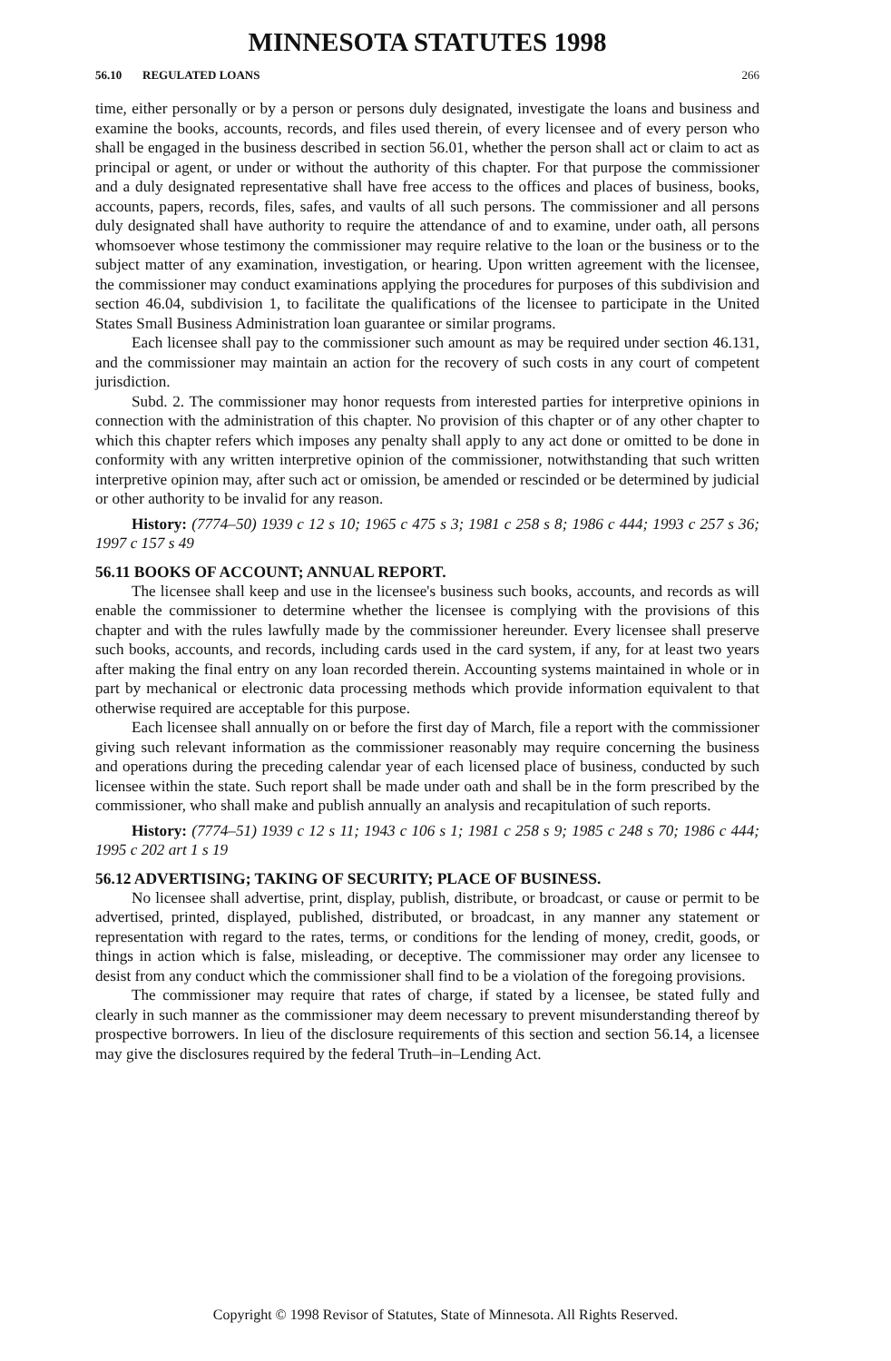MINNESOTA STATUTES 1998
56.10 REGULATED LOANS 266
time, either personally or by a person or persons duly designated, investigate the loans and business and examine the books, accounts, records, and files used therein, of every licensee and of every person who shall be engaged in the business described in section 56.01, whether the person shall act or claim to act as principal or agent, or under or without the authority of this chapter. For that purpose the commissioner and a duly designated representative shall have free access to the offices and places of business, books, accounts, papers, records, files, safes, and vaults of all such persons. The commissioner and all persons duly designated shall have authority to require the attendance of and to examine, under oath, all persons whomsoever whose testimony the commissioner may require relative to the loan or the business or to the subject matter of any examination, investigation, or hearing. Upon written agreement with the licensee, the commissioner may conduct examinations applying the procedures for purposes of this subdivision and section 46.04, subdivision 1, to facilitate the qualifications of the licensee to participate in the United States Small Business Administration loan guarantee or similar programs.
Each licensee shall pay to the commissioner such amount as may be required under section 46.131, and the commissioner may maintain an action for the recovery of such costs in any court of competent jurisdiction.
Subd. 2. The commissioner may honor requests from interested parties for interpretive opinions in connection with the administration of this chapter. No provision of this chapter or of any other chapter to which this chapter refers which imposes any penalty shall apply to any act done or omitted to be done in conformity with any written interpretive opinion of the commissioner, notwithstanding that such written interpretive opinion may, after such act or omission, be amended or rescinded or be determined by judicial or other authority to be invalid for any reason.
History: (7774–50) 1939 c 12 s 10; 1965 c 475 s 3; 1981 c 258 s 8; 1986 c 444; 1993 c 257 s 36; 1997 c 157 s 49
56.11 BOOKS OF ACCOUNT; ANNUAL REPORT.
The licensee shall keep and use in the licensee's business such books, accounts, and records as will enable the commissioner to determine whether the licensee is complying with the provisions of this chapter and with the rules lawfully made by the commissioner hereunder. Every licensee shall preserve such books, accounts, and records, including cards used in the card system, if any, for at least two years after making the final entry on any loan recorded therein. Accounting systems maintained in whole or in part by mechanical or electronic data processing methods which provide information equivalent to that otherwise required are acceptable for this purpose.
Each licensee shall annually on or before the first day of March, file a report with the commissioner giving such relevant information as the commissioner reasonably may require concerning the business and operations during the preceding calendar year of each licensed place of business, conducted by such licensee within the state. Such report shall be made under oath and shall be in the form prescribed by the commissioner, who shall make and publish annually an analysis and recapitulation of such reports.
History: (7774–51) 1939 c 12 s 11; 1943 c 106 s 1; 1981 c 258 s 9; 1985 c 248 s 70; 1986 c 444; 1995 c 202 art 1 s 19
56.12 ADVERTISING; TAKING OF SECURITY; PLACE OF BUSINESS.
No licensee shall advertise, print, display, publish, distribute, or broadcast, or cause or permit to be advertised, printed, displayed, published, distributed, or broadcast, in any manner any statement or representation with regard to the rates, terms, or conditions for the lending of money, credit, goods, or things in action which is false, misleading, or deceptive. The commissioner may order any licensee to desist from any conduct which the commissioner shall find to be a violation of the foregoing provisions.
The commissioner may require that rates of charge, if stated by a licensee, be stated fully and clearly in such manner as the commissioner may deem necessary to prevent misunderstanding thereof by prospective borrowers. In lieu of the disclosure requirements of this section and section 56.14, a licensee may give the disclosures required by the federal Truth–in–Lending Act.
Copyright © 1998 Revisor of Statutes, State of Minnesota. All Rights Reserved.